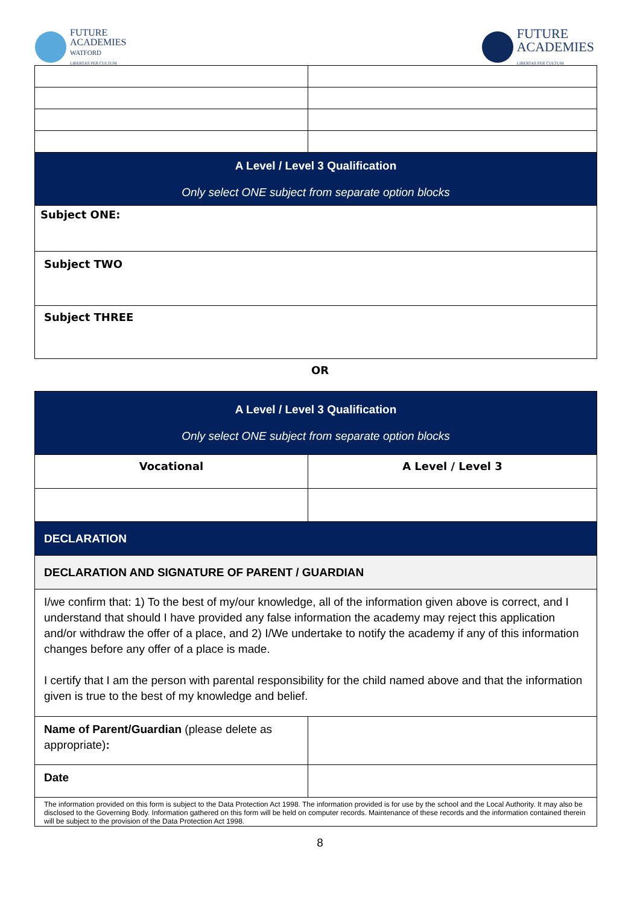FUTURE
ACADEMIES
WATFORD
LIBERTAS PER CULTUM
FUTURE
ACADEMIES
LIBERTAS PER CULTUM
| A Level / Level 3 Qualification Only select ONE subject from separate option blocks | |
| Subject ONE: | |
| Subject TWO | |
| Subject THREE | |
OR
| A Level / Level 3 Qualification Only select ONE subject from separate option blocks | |
| Vocational | A Level / Level 3 |
| DECLARATION | |
| DECLARATION AND SIGNATURE OF PARENT / GUARDIAN | |
| I/we confirm that: 1) To the best of my/our knowledge, all of the information given above is correct, and I understand that should I have provided any false information the academy may reject this application and/or withdraw the offer of a place, and 2) I/We undertake to notify the academy if any of this information changes before any offer of a place is made. I certify that I am the person with parental responsibility for the child named above and that the information given is true to the best of my knowledge and belief. | |
| Name of Parent/Guardian (please delete as appropriate) : | |
| Date | |
| The information provided on this form is subject to the Data Protection Act 1998. The information provided is for use by the school and the Local Authority. It may also be disclosed to the Governing Body. Information gathered on this form will be held on computer records. Maintenance of these records and the information contained therein will be subject to the provision of the Data Protection Act 1998. | |
8